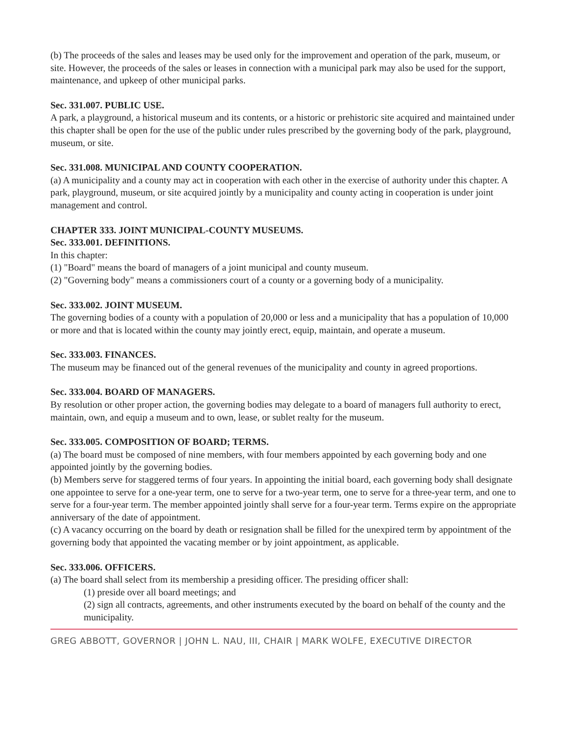(b) The proceeds of the sales and leases may be used only for the improvement and operation of the park, museum, or site. However, the proceeds of the sales or leases in connection with a municipal park may also be used for the support, maintenance, and upkeep of other municipal parks.
Sec. 331.007. PUBLIC USE.
A park, a playground, a historical museum and its contents, or a historic or prehistoric site acquired and maintained under this chapter shall be open for the use of the public under rules prescribed by the governing body of the park, playground, museum, or site.
Sec. 331.008. MUNICIPAL AND COUNTY COOPERATION.
(a) A municipality and a county may act in cooperation with each other in the exercise of authority under this chapter. A park, playground, museum, or site acquired jointly by a municipality and county acting in cooperation is under joint management and control.
CHAPTER 333. JOINT MUNICIPAL-COUNTY MUSEUMS.
Sec. 333.001. DEFINITIONS.
In this chapter:
(1) "Board" means the board of managers of a joint municipal and county museum.
(2) "Governing body" means a commissioners court of a county or a governing body of a municipality.
Sec. 333.002. JOINT MUSEUM.
The governing bodies of a county with a population of 20,000 or less and a municipality that has a population of 10,000 or more and that is located within the county may jointly erect, equip, maintain, and operate a museum.
Sec. 333.003. FINANCES.
The museum may be financed out of the general revenues of the municipality and county in agreed proportions.
Sec. 333.004. BOARD OF MANAGERS.
By resolution or other proper action, the governing bodies may delegate to a board of managers full authority to erect, maintain, own, and equip a museum and to own, lease, or sublet realty for the museum.
Sec. 333.005. COMPOSITION OF BOARD; TERMS.
(a) The board must be composed of nine members, with four members appointed by each governing body and one appointed jointly by the governing bodies.
(b) Members serve for staggered terms of four years. In appointing the initial board, each governing body shall designate one appointee to serve for a one-year term, one to serve for a two-year term, one to serve for a three-year term, and one to serve for a four-year term. The member appointed jointly shall serve for a four-year term. Terms expire on the appropriate anniversary of the date of appointment.
(c) A vacancy occurring on the board by death or resignation shall be filled for the unexpired term by appointment of the governing body that appointed the vacating member or by joint appointment, as applicable.
Sec. 333.006. OFFICERS.
(a) The board shall select from its membership a presiding officer. The presiding officer shall:
(1) preside over all board meetings; and
(2) sign all contracts, agreements, and other instruments executed by the board on behalf of the county and the municipality.
GREG ABBOTT, GOVERNOR | JOHN L. NAU, III, CHAIR | MARK WOLFE, EXECUTIVE DIRECTOR